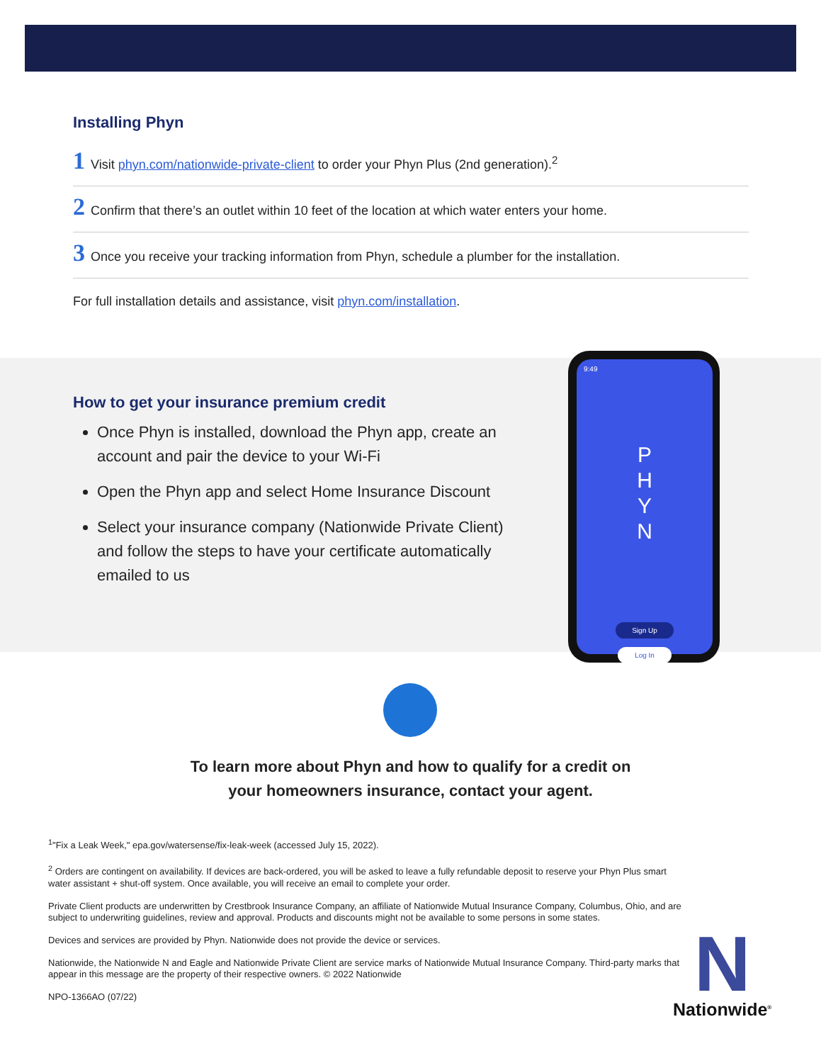Installing Phyn
1 Visit phyn.com/nationwide-private-client to order your Phyn Plus (2nd generation).<sup>2</sup>
2 Confirm that there’s an outlet within 10 feet of the location at which water enters your home.
3 Once you receive your tracking information from Phyn, schedule a plumber for the installation.
For full installation details and assistance, visit phyn.com/installation.
How to get your insurance premium credit
Once Phyn is installed, download the Phyn app, create an account and pair the device to your Wi-Fi
Open the Phyn app and select Home Insurance Discount
Select your insurance company (Nationwide Private Client) and follow the steps to have your certificate automatically emailed to us
9:49
P
H
Y
N
Sign Up
Log In
To learn more about Phyn and how to qualify for a credit on
your homeowners insurance, contact your agent.
<sup>1</sup> "Fix a Leak Week," epa.gov/watersense/fix-leak-week (accessed July 15, 2022).
<sup>2</sup> Orders are contingent on availability. If devices are back-ordered, you will be asked to leave a fully refundable deposit to reserve your Phyn Plus smart water assistant + shut-off system. Once available, you will receive an email to complete your order.
Private Client products are underwritten by Crestbrook Insurance Company, an affiliate of Nationwide Mutual Insurance Company, Columbus, Ohio, and are subject to underwriting guidelines, review and approval. Products and discounts might not be available to some persons in some states.
Devices and services are provided by Phyn. Nationwide does not provide the device or services.
Nationwide, the Nationwide N and Eagle and Nationwide Private Client are service marks of Nationwide Mutual Insurance Company. Third-party marks that appear in this message are the property of their respective owners. © 2022 Nationwide
NPO-1366AO (07/22)
N
Nationwide<sup>®</sup>